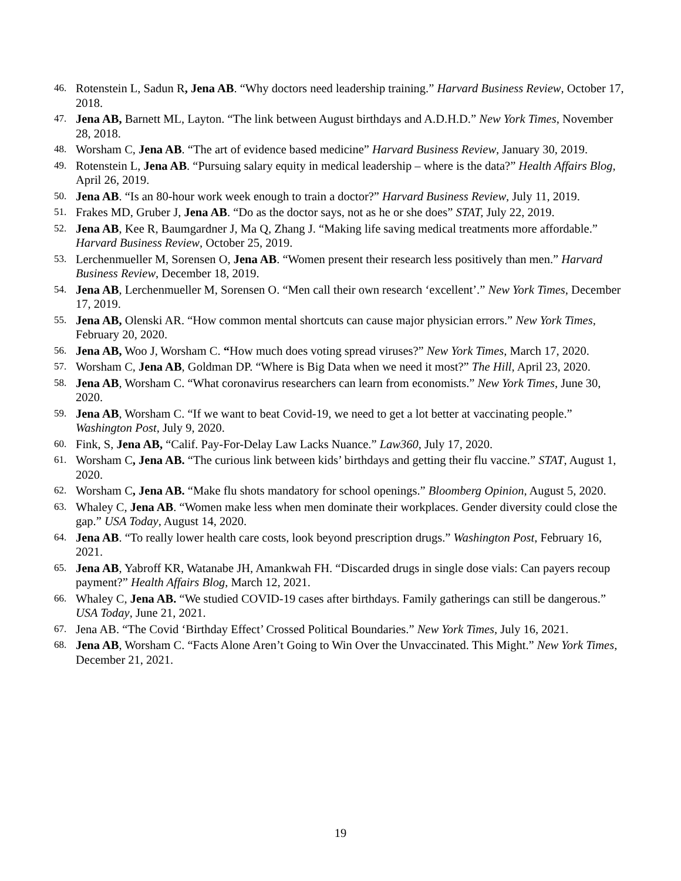46. Rotenstein L, Sadun R, Jena AB. “Why doctors need leadership training.” Harvard Business Review, October 17, 2018.
47. Jena AB, Barnett ML, Layton. “The link between August birthdays and A.D.H.D.” New York Times, November 28, 2018.
48. Worsham C, Jena AB. “The art of evidence based medicine” Harvard Business Review, January 30, 2019.
49. Rotenstein L, Jena AB. “Pursuing salary equity in medical leadership – where is the data?” Health Affairs Blog, April 26, 2019.
50. Jena AB. “Is an 80-hour work week enough to train a doctor?” Harvard Business Review, July 11, 2019.
51. Frakes MD, Gruber J, Jena AB. “Do as the doctor says, not as he or she does” STAT, July 22, 2019.
52. Jena AB, Kee R, Baumgardner J, Ma Q, Zhang J. “Making life saving medical treatments more affordable.” Harvard Business Review, October 25, 2019.
53. Lerchenmueller M, Sorensen O, Jena AB. “Women present their research less positively than men.” Harvard Business Review, December 18, 2019.
54. Jena AB, Lerchenmueller M, Sorensen O. “Men call their own research ‘excellent’.” New York Times, December 17, 2019.
55. Jena AB, Olenski AR. “How common mental shortcuts can cause major physician errors.” New York Times, February 20, 2020.
56. Jena AB, Woo J, Worsham C. “How much does voting spread viruses?” New York Times, March 17, 2020.
57. Worsham C, Jena AB, Goldman DP. “Where is Big Data when we need it most?” The Hill, April 23, 2020.
58. Jena AB, Worsham C. “What coronavirus researchers can learn from economists.” New York Times, June 30, 2020.
59. Jena AB, Worsham C. “If we want to beat Covid-19, we need to get a lot better at vaccinating people.” Washington Post, July 9, 2020.
60. Fink, S, Jena AB, “Calif. Pay-For-Delay Law Lacks Nuance.” Law360, July 17, 2020.
61. Worsham C, Jena AB. “The curious link between kids’ birthdays and getting their flu vaccine.” STAT, August 1, 2020.
62. Worsham C, Jena AB. “Make flu shots mandatory for school openings.” Bloomberg Opinion, August 5, 2020.
63. Whaley C, Jena AB. “Women make less when men dominate their workplaces. Gender diversity could close the gap.” USA Today, August 14, 2020.
64. Jena AB. “To really lower health care costs, look beyond prescription drugs.” Washington Post, February 16, 2021.
65. Jena AB, Yabroff KR, Watanabe JH, Amankwah FH. “Discarded drugs in single dose vials: Can payers recoup payment?” Health Affairs Blog, March 12, 2021.
66. Whaley C, Jena AB. “We studied COVID-19 cases after birthdays. Family gatherings can still be dangerous.” USA Today, June 21, 2021.
67. Jena AB. “The Covid ‘Birthday Effect’ Crossed Political Boundaries.” New York Times, July 16, 2021.
68. Jena AB, Worsham C. “Facts Alone Aren’t Going to Win Over the Unvaccinated. This Might.” New York Times, December 21, 2021.
19